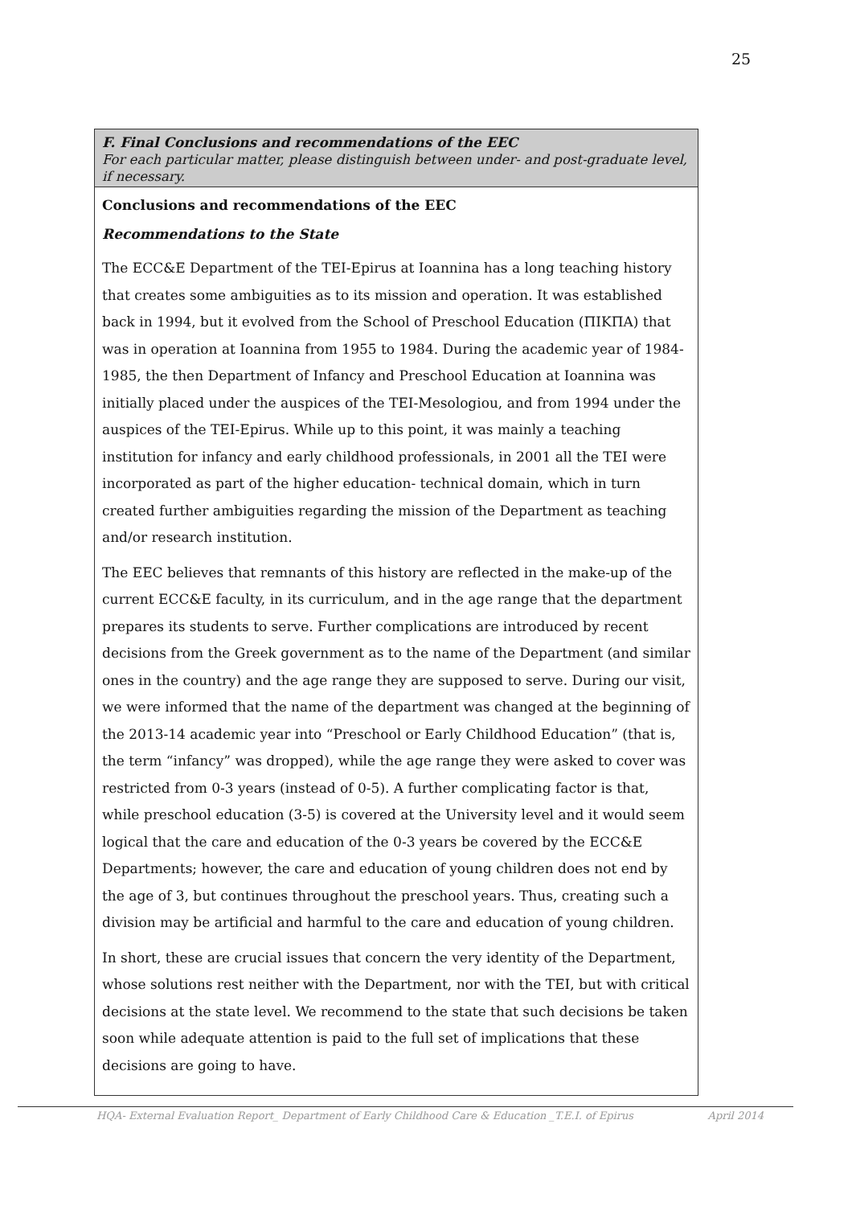25
F. Final Conclusions and recommendations of the EEC
For each particular matter, please distinguish between under- and post-graduate level, if necessary.
Conclusions and recommendations of the EEC
Recommendations to the State
The ECC&E Department of the TEI-Epirus at Ioannina has a long teaching history that creates some ambiguities as to its mission and operation. It was established back in 1994, but it evolved from the School of Preschool Education (ΠΙΚΠΑ) that was in operation at Ioannina from 1955 to 1984. During the academic year of 1984-1985, the then Department of Infancy and Preschool Education at Ioannina was initially placed under the auspices of the TEI-Mesologiou, and from 1994 under the auspices of the TEI-Epirus. While up to this point, it was mainly a teaching institution for infancy and early childhood professionals, in 2001 all the TEI were incorporated as part of the higher education- technical domain, which in turn created further ambiguities regarding the mission of the Department as teaching and/or research institution.
The EEC believes that remnants of this history are reflected in the make-up of the current ECC&E faculty, in its curriculum, and in the age range that the department prepares its students to serve. Further complications are introduced by recent decisions from the Greek government as to the name of the Department (and similar ones in the country) and the age range they are supposed to serve. During our visit, we were informed that the name of the department was changed at the beginning of the 2013-14 academic year into “Preschool or Early Childhood Education” (that is, the term “infancy” was dropped), while the age range they were asked to cover was restricted from 0-3 years (instead of 0-5). A further complicating factor is that, while preschool education (3-5) is covered at the University level and it would seem logical that the care and education of the 0-3 years be covered by the ECC&E Departments; however, the care and education of young children does not end by the age of 3, but continues throughout the preschool years. Thus, creating such a division may be artificial and harmful to the care and education of young children.
In short, these are crucial issues that concern the very identity of the Department, whose solutions rest neither with the Department, nor with the TEI, but with critical decisions at the state level. We recommend to the state that such decisions be taken soon while adequate attention is paid to the full set of implications that these decisions are going to have.
HQA- External Evaluation Report_ Department of Early Childhood Care & Education _T.E.I. of Epirus April 2014